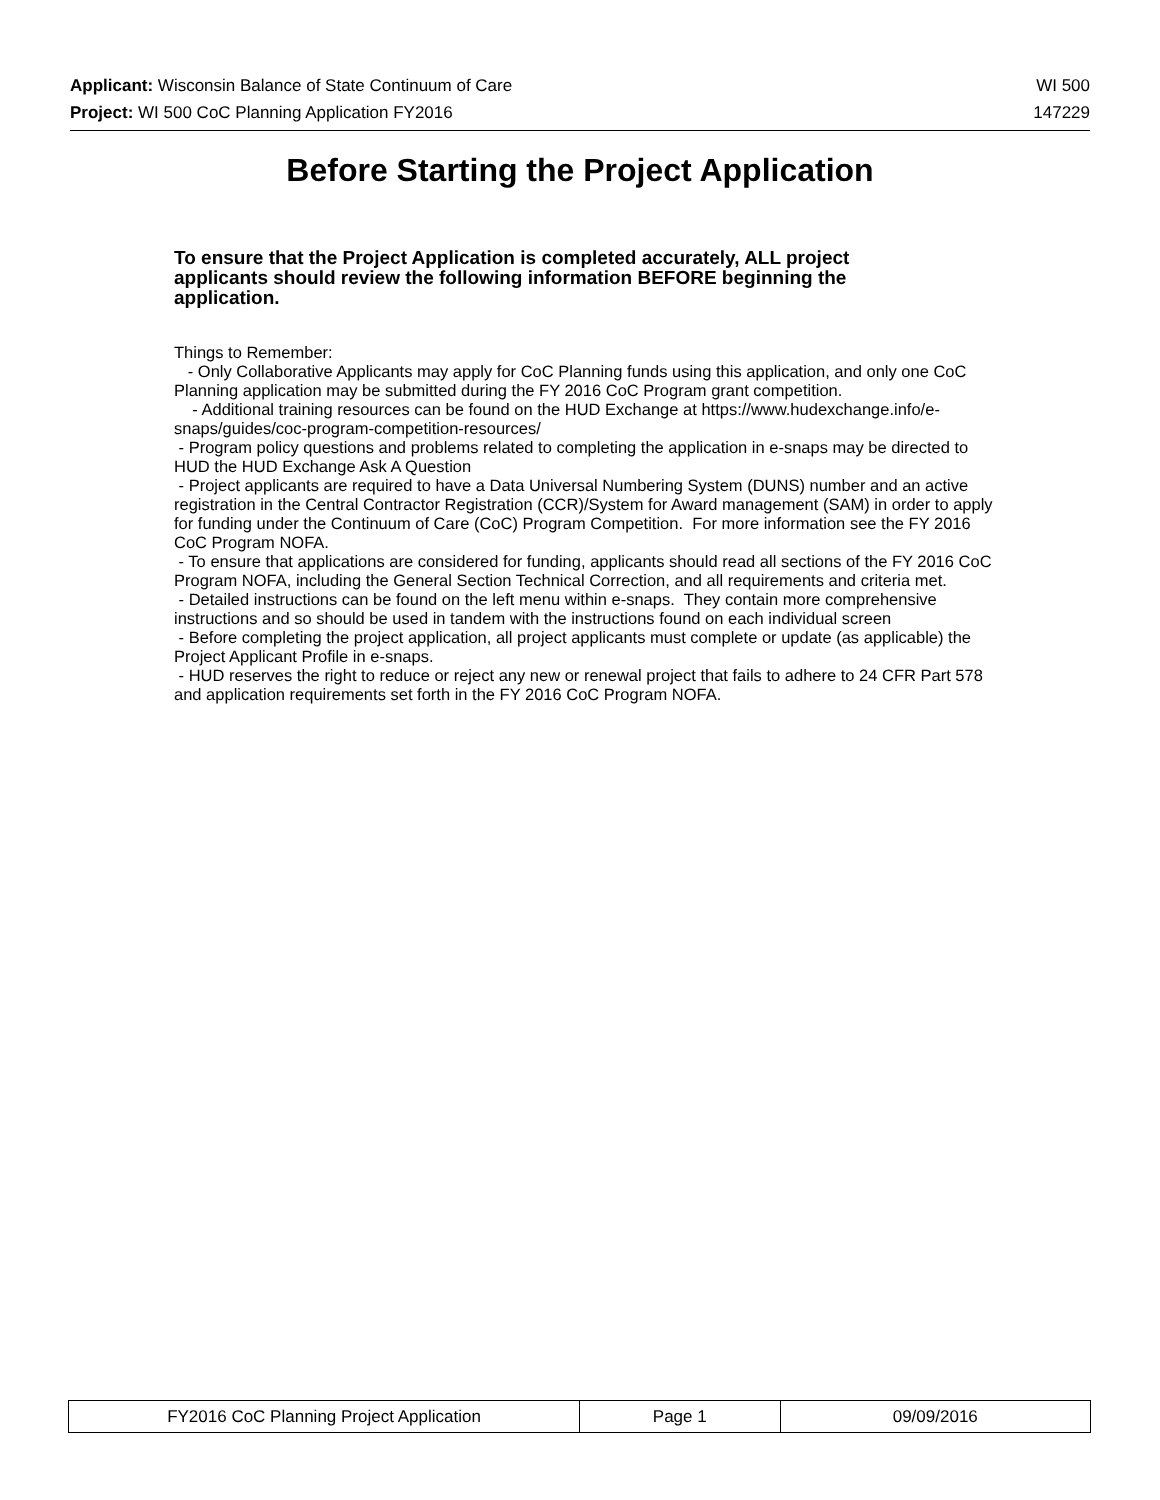Applicant: Wisconsin Balance of State Continuum of Care WI 500
Project: WI 500 CoC Planning Application FY2016 147229
Before Starting the Project Application
To ensure that the Project Application is completed accurately, ALL project applicants should review the following information BEFORE beginning the application.
Things to Remember: - Only Collaborative Applicants may apply for CoC Planning funds using this application, and only one CoC Planning application may be submitted during the FY 2016 CoC Program grant competition. - Additional training resources can be found on the HUD Exchange at https://www.hudexchange.info/e-snaps/guides/coc-program-competition-resources/ - Program policy questions and problems related to completing the application in e-snaps may be directed to HUD the HUD Exchange Ask A Question - Project applicants are required to have a Data Universal Numbering System (DUNS) number and an active registration in the Central Contractor Registration (CCR)/System for Award management (SAM) in order to apply for funding under the Continuum of Care (CoC) Program Competition. For more information see the FY 2016 CoC Program NOFA. - To ensure that applications are considered for funding, applicants should read all sections of the FY 2016 CoC Program NOFA, including the General Section Technical Correction, and all requirements and criteria met. - Detailed instructions can be found on the left menu within e-snaps. They contain more comprehensive instructions and so should be used in tandem with the instructions found on each individual screen - Before completing the project application, all project applicants must complete or update (as applicable) the Project Applicant Profile in e-snaps. - HUD reserves the right to reduce or reject any new or renewal project that fails to adhere to 24 CFR Part 578 and application requirements set forth in the FY 2016 CoC Program NOFA.
| FY2016 CoC Planning Project Application | Page 1 | 09/09/2016 |